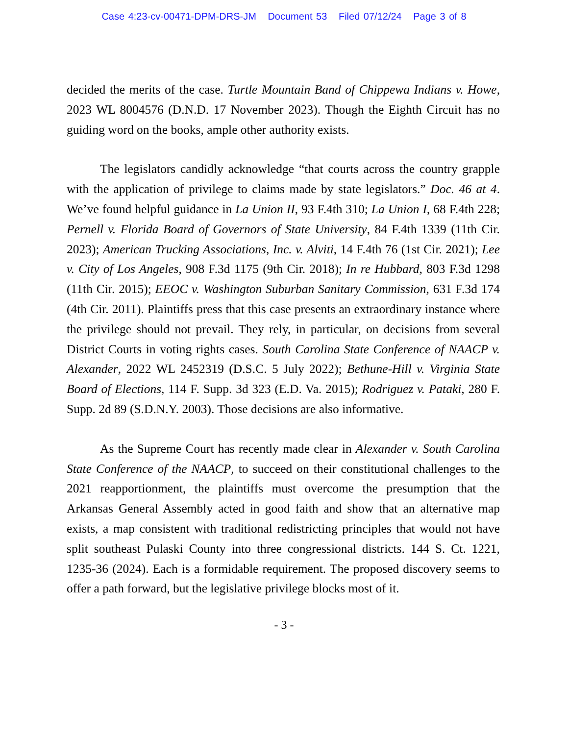Case 4:23-cv-00471-DPM-DRS-JM Document 53 Filed 07/12/24 Page 3 of 8
decided the merits of the case. Turtle Mountain Band of Chippewa Indians v. Howe, 2023 WL 8004576 (D.N.D. 17 November 2023). Though the Eighth Circuit has no guiding word on the books, ample other authority exists.
The legislators candidly acknowledge “that courts across the country grapple with the application of privilege to claims made by state legislators.” Doc. 46 at 4. We’ve found helpful guidance in La Union II, 93 F.4th 310; La Union I, 68 F.4th 228; Pernell v. Florida Board of Governors of State University, 84 F.4th 1339 (11th Cir. 2023); American Trucking Associations, Inc. v. Alviti, 14 F.4th 76 (1st Cir. 2021); Lee v. City of Los Angeles, 908 F.3d 1175 (9th Cir. 2018); In re Hubbard, 803 F.3d 1298 (11th Cir. 2015); EEOC v. Washington Suburban Sanitary Commission, 631 F.3d 174 (4th Cir. 2011). Plaintiffs press that this case presents an extraordinary instance where the privilege should not prevail. They rely, in particular, on decisions from several District Courts in voting rights cases. South Carolina State Conference of NAACP v. Alexander, 2022 WL 2452319 (D.S.C. 5 July 2022); Bethune-Hill v. Virginia State Board of Elections, 114 F. Supp. 3d 323 (E.D. Va. 2015); Rodriguez v. Pataki, 280 F. Supp. 2d 89 (S.D.N.Y. 2003). Those decisions are also informative.
As the Supreme Court has recently made clear in Alexander v. South Carolina State Conference of the NAACP, to succeed on their constitutional challenges to the 2021 reapportionment, the plaintiffs must overcome the presumption that the Arkansas General Assembly acted in good faith and show that an alternative map exists, a map consistent with traditional redistricting principles that would not have split southeast Pulaski County into three congressional districts. 144 S. Ct. 1221, 1235-36 (2024). Each is a formidable requirement. The proposed discovery seems to offer a path forward, but the legislative privilege blocks most of it.
- 3 -